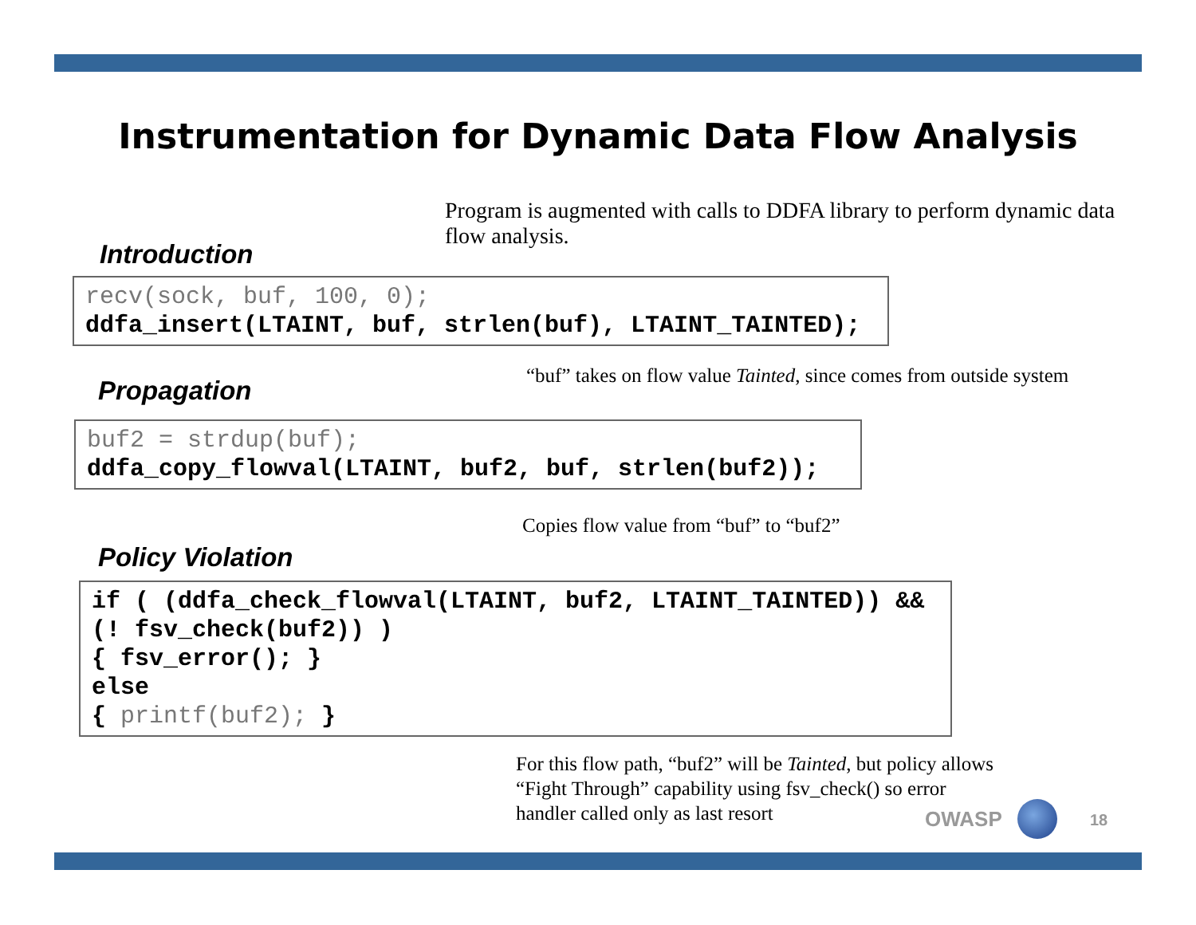Instrumentation for Dynamic Data Flow Analysis
Program is augmented with calls to DDFA library to perform dynamic data flow analysis.
Introduction
recv(sock, buf, 100, 0);
ddfa_insert(LTAINT, buf, strlen(buf), LTAINT_TAINTED);
“buf” takes on flow value Tainted, since comes from outside system
Propagation
buf2 = strdup(buf);
ddfa_copy_flowval(LTAINT, buf2, buf, strlen(buf2));
Copies flow value from “buf” to “buf2”
Policy Violation
if ( (ddfa_check_flowval(LTAINT, buf2, LTAINT_TAINTED)) &&
(! fsv_check(buf2)) )
{ fsv_error(); }
else
{ printf(buf2); }
For this flow path, “buf2” will be Tainted, but policy allows “Fight Through” capability using fsv_check() so error handler called only as last resort
OWASP 18